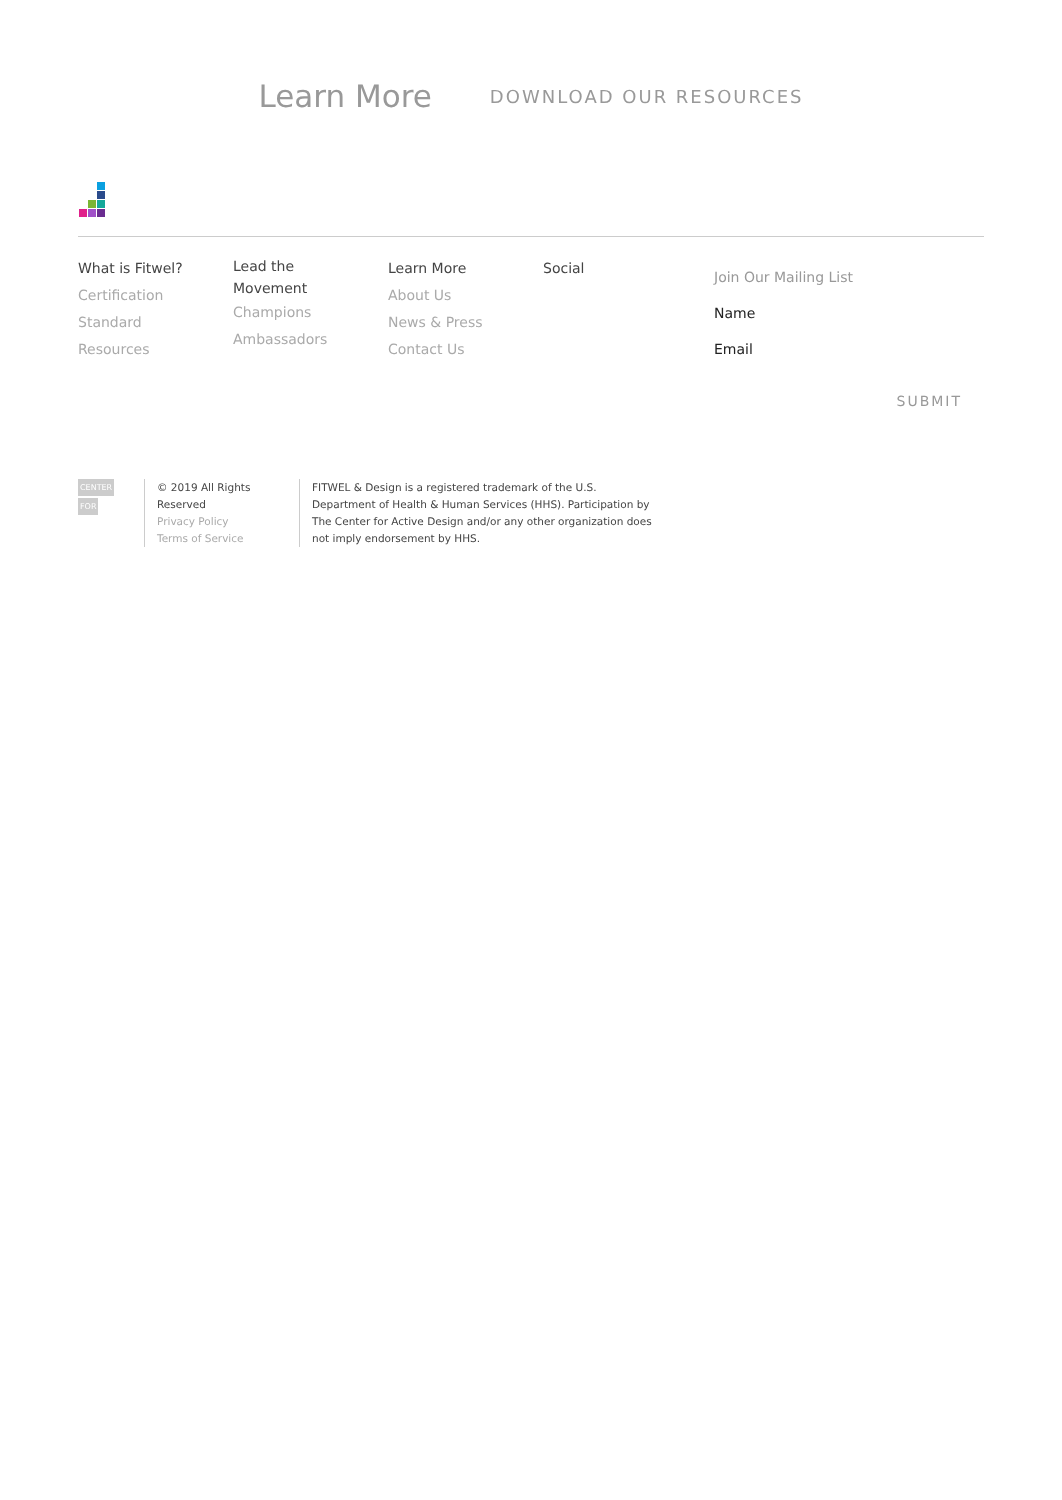Learn More
DOWNLOAD OUR RESOURCES
What is Fitwel?
Certification
Standard
Resources
Lead the
Movement
Champions
Ambassadors
Learn More
About Us
News & Press
Contact Us
Social
Join Our Mailing List
Name
Email
SUBMIT
CENTER
FOR
© 2019 All Rights Reserved
Privacy Policy
Terms of Service
FITWEL & Design is a registered trademark of the U.S. Department of Health & Human Services (HHS). Participation by The Center for Active Design and/or any other organization does not imply endorsement by HHS.